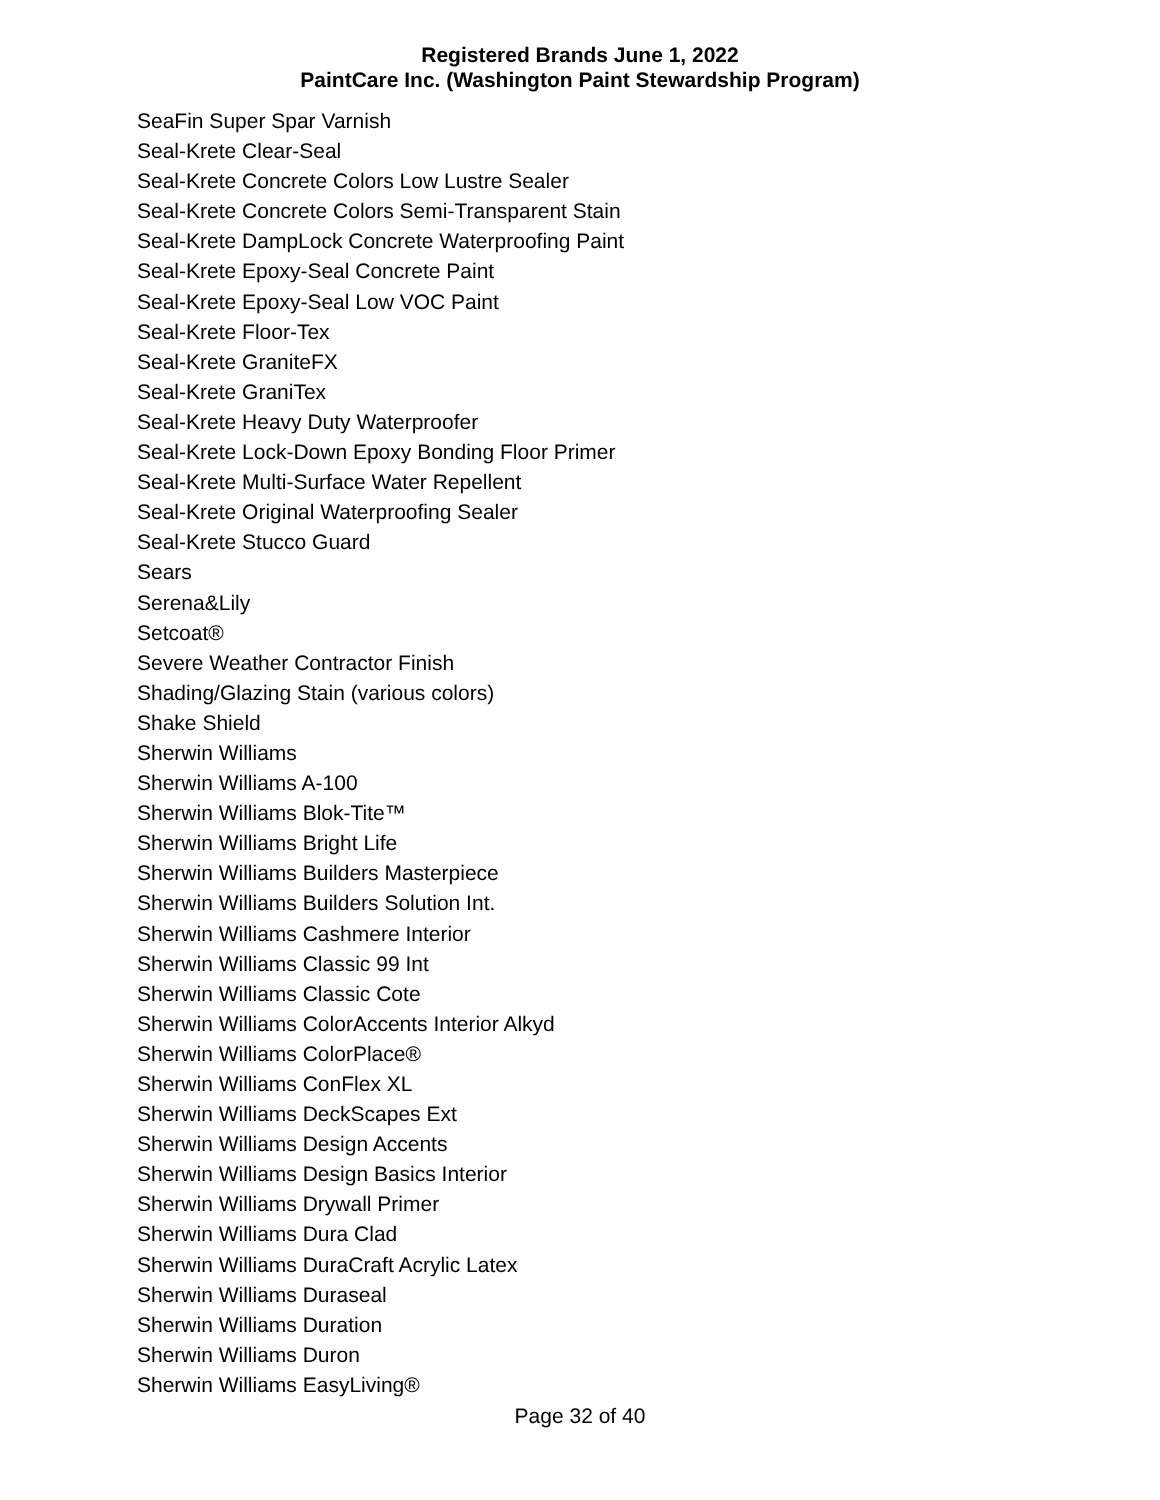Registered Brands June 1, 2022
PaintCare Inc. (Washington Paint Stewardship Program)
SeaFin Super Spar Varnish
Seal-Krete Clear-Seal
Seal-Krete Concrete Colors Low Lustre Sealer
Seal-Krete Concrete Colors Semi-Transparent Stain
Seal-Krete DampLock Concrete Waterproofing Paint
Seal-Krete Epoxy-Seal Concrete Paint
Seal-Krete Epoxy-Seal Low VOC Paint
Seal-Krete Floor-Tex
Seal-Krete GraniteFX
Seal-Krete GraniTex
Seal-Krete Heavy Duty Waterproofer
Seal-Krete Lock-Down Epoxy Bonding Floor Primer
Seal-Krete Multi-Surface Water Repellent
Seal-Krete Original Waterproofing Sealer
Seal-Krete Stucco Guard
Sears
Serena&Lily
Setcoat®
Severe Weather Contractor Finish
Shading/Glazing Stain (various colors)
Shake Shield
Sherwin Williams
Sherwin Williams A-100
Sherwin Williams Blok-Tite™
Sherwin Williams Bright Life
Sherwin Williams Builders Masterpiece
Sherwin Williams Builders Solution Int.
Sherwin Williams Cashmere Interior
Sherwin Williams Classic 99 Int
Sherwin Williams Classic Cote
Sherwin Williams ColorAccents Interior Alkyd
Sherwin Williams ColorPlace®
Sherwin Williams ConFlex XL
Sherwin Williams DeckScapes Ext
Sherwin Williams Design Accents
Sherwin Williams Design Basics Interior
Sherwin Williams Drywall Primer
Sherwin Williams Dura Clad
Sherwin Williams DuraCraft Acrylic Latex
Sherwin Williams Duraseal
Sherwin Williams Duration
Sherwin Williams Duron
Sherwin Williams EasyLiving®
Page 32 of 40